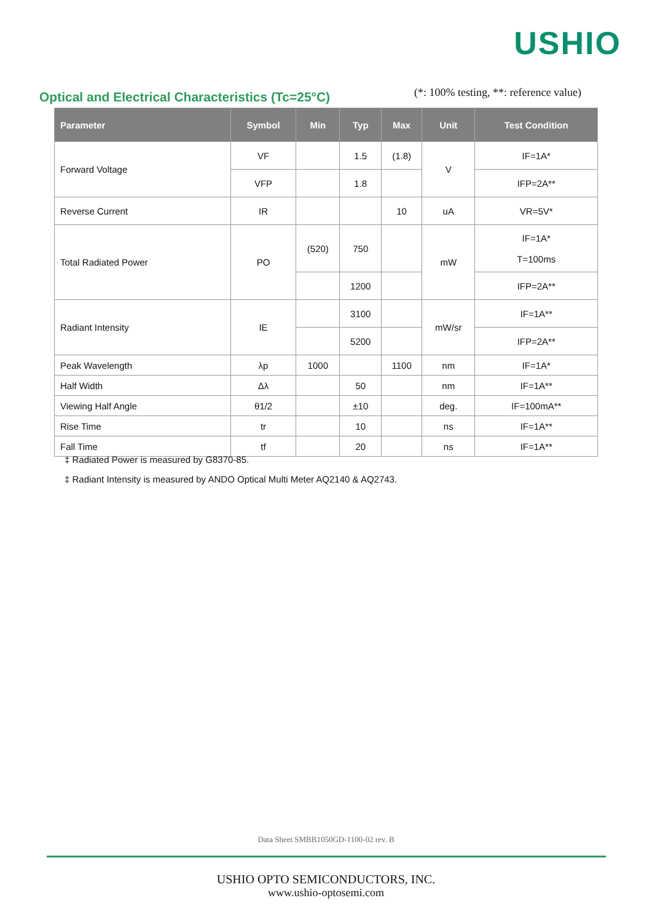USHIO
Optical and Electrical Characteristics (Tc=25°C)
(*: 100% testing, **: reference value)
| Parameter | Symbol | Min | Typ | Max | Unit | Test Condition |
| --- | --- | --- | --- | --- | --- | --- |
| Forward Voltage | VF | | 1.5 | (1.8) | V | IF=1A* |
| | VFP | | 1.8 | | | IFP=2A** |
| Reverse Current | IR | | | 10 | uA | VR=5V* |
| Total Radiated Power | PO | (520) | 750 | | mW | IF=1A* T=100ms |
| | | | 1200 | | | IFP=2A** |
| Radiant Intensity | IE | | 3100 | | mW/sr | IF=1A** |
| | | | 5200 | | | IFP=2A** |
| Peak Wavelength | λp | 1000 | | 1100 | nm | IF=1A* |
| Half Width | Δλ | | 50 | | nm | IF=1A** |
| Viewing Half Angle | θ1/2 | | ±10 | | deg. | IF=100mA** |
| Rise Time | tr | | 10 | | ns | IF=1A** |
| Fall Time | tf | | 20 | | ns | IF=1A** |
‡ Radiated Power is measured by G8370-85.
‡ Radiant Intensity is measured by ANDO Optical Multi Meter AQ2140 & AQ2743.
Data Sheet SMBB1050GD-1100-02 rev. B
USHIO OPTO SEMICONDUCTORS, INC.
www.ushio-optosemi.com